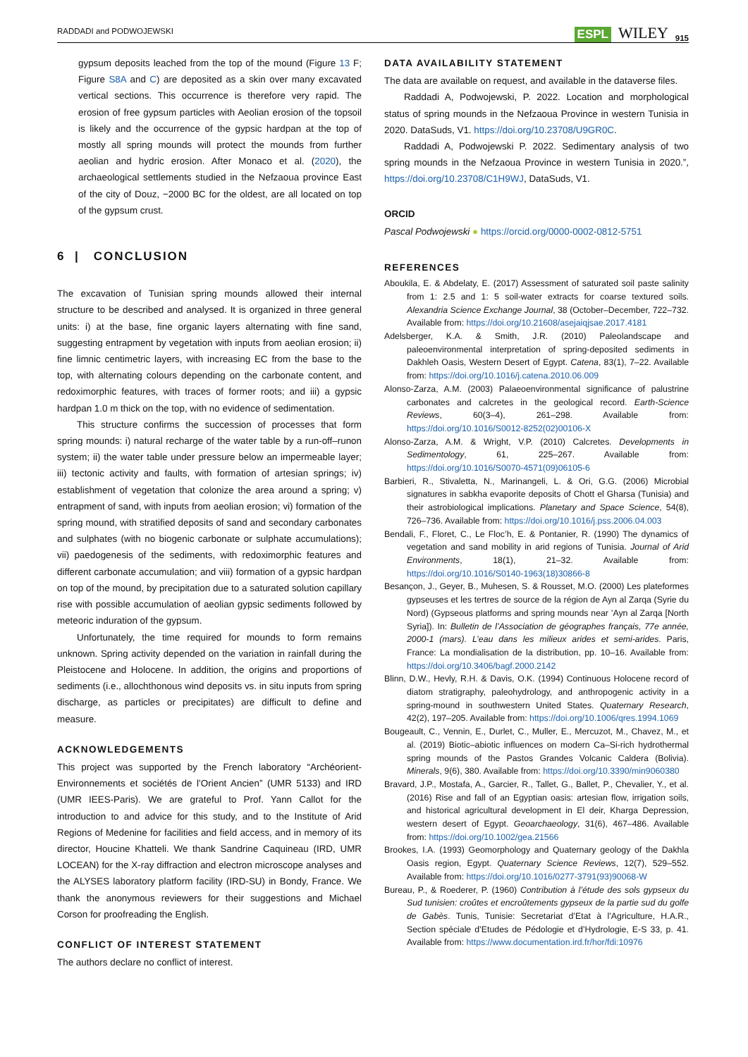RADDADI and PODWOJEWSKI ESPL WILEY 915
gypsum deposits leached from the top of the mound (Figure 13 F; Figure S8A and C) are deposited as a skin over many excavated vertical sections. This occurrence is therefore very rapid. The erosion of free gypsum particles with Aeolian erosion of the topsoil is likely and the occurrence of the gypsic hardpan at the top of mostly all spring mounds will protect the mounds from further aeolian and hydric erosion. After Monaco et al. (2020), the archaeological settlements studied in the Nefzaoua province East of the city of Douz, −2000 BC for the oldest, are all located on top of the gypsum crust.
6 | CONCLUSION
The excavation of Tunisian spring mounds allowed their internal structure to be described and analysed. It is organized in three general units: i) at the base, fine organic layers alternating with fine sand, suggesting entrapment by vegetation with inputs from aeolian erosion; ii) fine limnic centimetric layers, with increasing EC from the base to the top, with alternating colours depending on the carbonate content, and redoximorphic features, with traces of former roots; and iii) a gypsic hardpan 1.0 m thick on the top, with no evidence of sedimentation.
This structure confirms the succession of processes that form spring mounds: i) natural recharge of the water table by a run-off–runon system; ii) the water table under pressure below an impermeable layer; iii) tectonic activity and faults, with formation of artesian springs; iv) establishment of vegetation that colonize the area around a spring; v) entrapment of sand, with inputs from aeolian erosion; vi) formation of the spring mound, with stratified deposits of sand and secondary carbonates and sulphates (with no biogenic carbonate or sulphate accumulations); vii) paedogenesis of the sediments, with redoximorphic features and different carbonate accumulation; and viii) formation of a gypsic hardpan on top of the mound, by precipitation due to a saturated solution capillary rise with possible accumulation of aeolian gypsic sediments followed by meteoric induration of the gypsum.
Unfortunately, the time required for mounds to form remains unknown. Spring activity depended on the variation in rainfall during the Pleistocene and Holocene. In addition, the origins and proportions of sediments (i.e., allochthonous wind deposits vs. in situ inputs from spring discharge, as particles or precipitates) are difficult to define and measure.
ACKNOWLEDGEMENTS
This project was supported by the French laboratory “Archéorient-Environnements et sociétés de l’Orient Ancien” (UMR 5133) and IRD (UMR IEES-Paris). We are grateful to Prof. Yann Callot for the introduction to and advice for this study, and to the Institute of Arid Regions of Medenine for facilities and field access, and in memory of its director, Houcine Khatteli. We thank Sandrine Caquineau (IRD, UMR LOCEAN) for the X-ray diffraction and electron microscope analyses and the ALYSES laboratory platform facility (IRD-SU) in Bondy, France. We thank the anonymous reviewers for their suggestions and Michael Corson for proofreading the English.
CONFLICT OF INTEREST STATEMENT
The authors declare no conflict of interest.
DATA AVAILABILITY STATEMENT
The data are available on request, and available in the dataverse files.
Raddadi A, Podwojewski, P. 2022. Location and morphological status of spring mounds in the Nefzaoua Province in western Tunisia in 2020. DataSuds, V1. https://doi.org/10.23708/U9GR0C.
Raddadi A, Podwojewski P. 2022. Sedimentary analysis of two spring mounds in the Nefzaoua Province in western Tunisia in 2020.”, https://doi.org/10.23708/C1H9WJ, DataSuds, V1.
ORCID
Pascal Podwojewski ● https://orcid.org/0000-0002-0812-5751
REFERENCES
Aboukila, E. & Abdelaty, E. (2017) Assessment of saturated soil paste salinity from 1: 2.5 and 1: 5 soil-water extracts for coarse textured soils. Alexandria Science Exchange Journal, 38 (October–December, 722–732. Available from: https://doi.org/10.21608/asejaiqjsae.2017.4181
Adelsberger, K.A. & Smith, J.R. (2010) Paleolandscape and paleoenvironmental interpretation of spring-deposited sediments in Dakhleh Oasis, Western Desert of Egypt. Catena, 83(1), 7–22. Available from: https://doi.org/10.1016/j.catena.2010.06.009
Alonso-Zarza, A.M. (2003) Palaeoenvironmental significance of palustrine carbonates and calcretes in the geological record. Earth-Science Reviews, 60(3–4), 261–298. Available from: https://doi.org/10.1016/S0012-8252(02)00106-X
Alonso-Zarza, A.M. & Wright, V.P. (2010) Calcretes. Developments in Sedimentology, 61, 225–267. Available from: https://doi.org/10.1016/S0070-4571(09)06105-6
Barbieri, R., Stivaletta, N., Marinangeli, L. & Ori, G.G. (2006) Microbial signatures in sabkha evaporite deposits of Chott el Gharsa (Tunisia) and their astrobiological implications. Planetary and Space Science, 54(8), 726–736. Available from: https://doi.org/10.1016/j.pss.2006.04.003
Bendali, F., Floret, C., Le Floc’h, E. & Pontanier, R. (1990) The dynamics of vegetation and sand mobility in arid regions of Tunisia. Journal of Arid Environments, 18(1), 21–32. Available from: https://doi.org/10.1016/S0140-1963(18)30866-8
Besançon, J., Geyer, B., Muhesen, S. & Rousset, M.O. (2000) Les plateformes gypseuses et les tertres de source de la région de Ayn al Zarqa (Syrie du Nord) (Gypseous platforms and spring mounds near ’Ayn al Zarqa [North Syria]). In: Bulletin de l’Association de géographes français, 77e année, 2000-1 (mars). L’eau dans les milieux arides et semi-arides. Paris, France: La mondialisation de la distribution, pp. 10–16. Available from: https://doi.org/10.3406/bagf.2000.2142
Blinn, D.W., Hevly, R.H. & Davis, O.K. (1994) Continuous Holocene record of diatom stratigraphy, paleohydrology, and anthropogenic activity in a spring-mound in southwestern United States. Quaternary Research, 42(2), 197–205. Available from: https://doi.org/10.1006/qres.1994.1069
Bougeault, C., Vennin, E., Durlet, C., Muller, E., Mercuzot, M., Chavez, M., et al. (2019) Biotic–abiotic influences on modern Ca–Si-rich hydrothermal spring mounds of the Pastos Grandes Volcanic Caldera (Bolivia). Minerals, 9(6), 380. Available from: https://doi.org/10.3390/min9060380
Bravard, J.P., Mostafa, A., Garcier, R., Tallet, G., Ballet, P., Chevalier, Y., et al. (2016) Rise and fall of an Egyptian oasis: artesian flow, irrigation soils, and historical agricultural development in El deir, Kharga Depression, western desert of Egypt. Geoarchaeology, 31(6), 467–486. Available from: https://doi.org/10.1002/gea.21566
Brookes, I.A. (1993) Geomorphology and Quaternary geology of the Dakhla Oasis region, Egypt. Quaternary Science Reviews, 12(7), 529–552. Available from: https://doi.org/10.1016/0277-3791(93)90068-W
Bureau, P., & Roederer, P. (1960) Contribution à l’étude des sols gypseux du Sud tunisien: croûtes et encroûtements gypseux de la partie sud du golfe de Gabès. Tunis, Tunisie: Secretariat d’Etat à l’Agriculture, H.A.R., Section spéciale d’Etudes de Pédologie et d’Hydrologie, E-S 33, p. 41. Available from: https://www.documentation.ird.fr/hor/fdi:10976